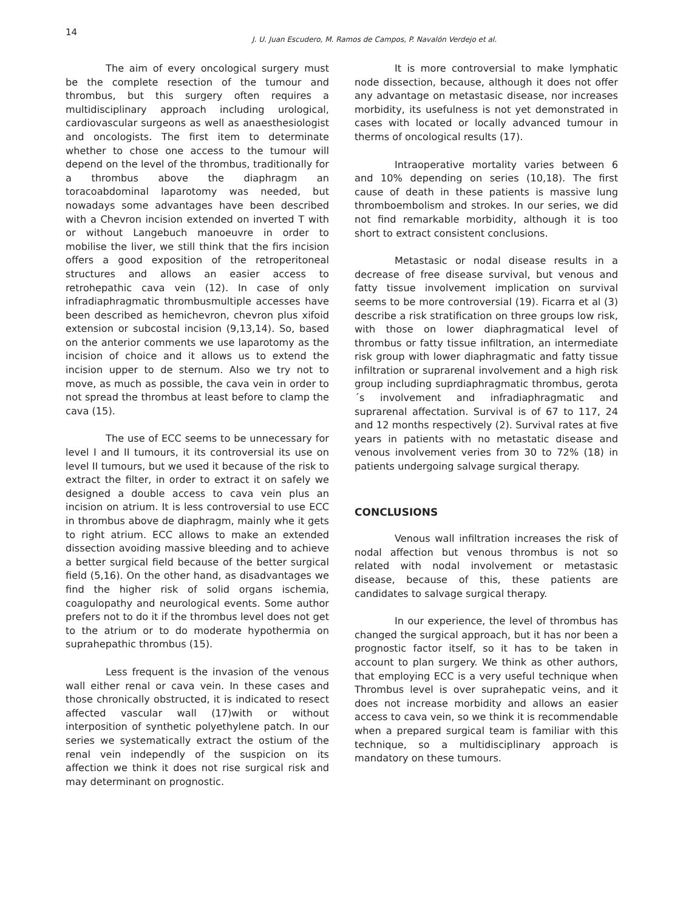14
J. U. Juan Escudero, M. Ramos de Campos, P. Navalón Verdejo et al.
The aim of every oncological surgery must be the complete resection of the tumour and thrombus, but this surgery often requires a multidisciplinary approach including urological, cardiovascular surgeons as well as anaesthesiologist and oncologists. The first item to determinate whether to chose one access to the tumour will depend on the level of the thrombus, traditionally for a thrombus above the diaphragm an toracoabdominal laparotomy was needed, but nowadays some advantages have been described with a Chevron incision extended on inverted T with or without Langebuch manoeuvre in order to mobilise the liver, we still think that the firs incision offers a good exposition of the retroperitoneal structures and allows an easier access to retrohepathic cava vein (12). In case of only infradiaphragmatic thrombusmultiple accesses have been described as hemichevron, chevron plus xifoid extension or subcostal incision (9,13,14). So, based on the anterior comments we use laparotomy as the incision of choice and it allows us to extend the incision upper to de sternum. Also we try not to move, as much as possible, the cava vein in order to not spread the thrombus at least before to clamp the cava (15).
The use of ECC seems to be unnecessary for level I and II tumours, it its controversial its use on level II tumours, but we used it because of the risk to extract the filter, in order to extract it on safely we designed a double access to cava vein plus an incision on atrium. It is less controversial to use ECC in thrombus above de diaphragm, mainly whe it gets to right atrium. ECC allows to make an extended dissection avoiding massive bleeding and to achieve a better surgical field because of the better surgical field (5,16). On the other hand, as disadvantages we find the higher risk of solid organs ischemia, coagulopathy and neurological events. Some author prefers not to do it if the thrombus level does not get to the atrium or to do moderate hypothermia on suprahepathic thrombus (15).
Less frequent is the invasion of the venous wall either renal or cava vein. In these cases and those chronically obstructed, it is indicated to resect affected vascular wall (17)with or without interposition of synthetic polyethylene patch. In our series we systematically extract the ostium of the renal vein independly of the suspicion on its affection we think it does not rise surgical risk and may determinant on prognostic.
It is more controversial to make lymphatic node dissection, because, although it does not offer any advantage on metastasic disease, nor increases morbidity, its usefulness is not yet demonstrated in cases with located or locally advanced tumour in therms of oncological results (17).
Intraoperative mortality varies between 6 and 10% depending on series (10,18). The first cause of death in these patients is massive lung thromboembolism and strokes. In our series, we did not find remarkable morbidity, although it is too short to extract consistent conclusions.
Metastasic or nodal disease results in a decrease of free disease survival, but venous and fatty tissue involvement implication on survival seems to be more controversial (19). Ficarra et al (3) describe a risk stratification on three groups low risk, with those on lower diaphragmatical level of thrombus or fatty tissue infiltration, an intermediate risk group with lower diaphragmatic and fatty tissue infiltration or suprarenal involvement and a high risk group including suprdiaphragmatic thrombus, gerota´s involvement and infradiaphragmatic and suprarenal affectation. Survival is of 67 to 117, 24 and 12 months respectively (2). Survival rates at five years in patients with no metastatic disease and venous involvement veries from 30 to 72% (18) in patients undergoing salvage surgical therapy.
CONCLUSIONS
Venous wall infiltration increases the risk of nodal affection but venous thrombus is not so related with nodal involvement or metastasic disease, because of this, these patients are candidates to salvage surgical therapy.
In our experience, the level of thrombus has changed the surgical approach, but it has nor been a prognostic factor itself, so it has to be taken in account to plan surgery. We think as other authors, that employing ECC is a very useful technique when Thrombus level is over suprahepatic veins, and it does not increase morbidity and allows an easier access to cava vein, so we think it is recommendable when a prepared surgical team is familiar with this technique, so a multidisciplinary approach is mandatory on these tumours.